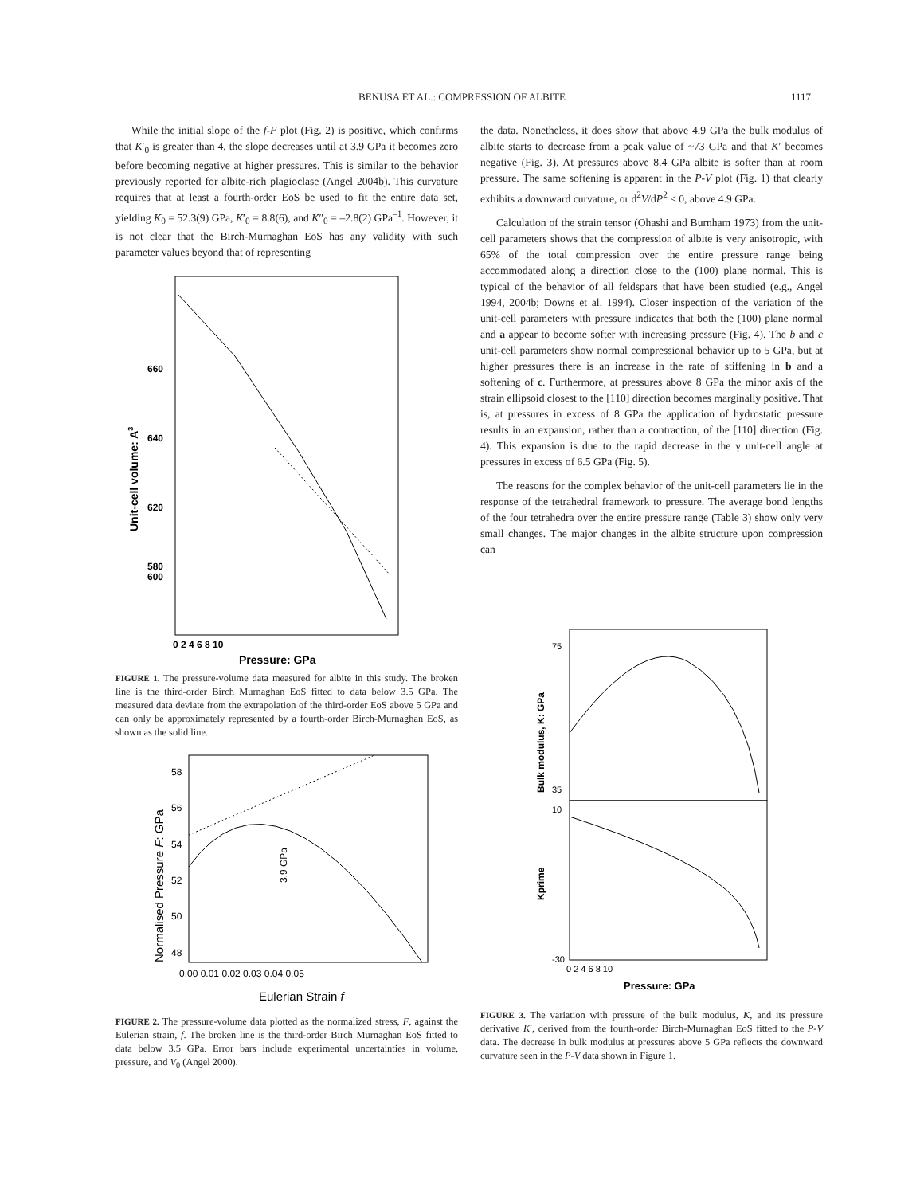BENUSA ET AL.: COMPRESSION OF ALBITE
1117
While the initial slope of the f-F plot (Fig. 2) is positive, which confirms that K′<sub>0</sub> is greater than 4, the slope decreases until at 3.9 GPa it becomes zero before becoming negative at higher pressures. This is similar to the behavior previously reported for albite-rich plagioclase (Angel 2004b). This curvature requires that at least a fourth-order EoS be used to fit the entire data set, yielding K<sub>0</sub> = 52.3(9) GPa, K′<sub>0</sub> = 8.8(6), and K″<sub>0</sub> = –2.8(2) GPa<sup>–1</sup>. However, it is not clear that the Birch-Murnaghan EoS has any validity with such parameter values beyond that of representing
660
640
620
600
580
0 2 4 6 8 10
Pressure: GPa
Unit-cell volume: A3
FIGURE 1. The pressure-volume data measured for albite in this study. The broken line is the third-order Birch Murnaghan EoS fitted to data below 3.5 GPa. The measured data deviate from the extrapolation of the third-order EoS above 5 GPa and can only be approximately represented by a fourth-order Birch-Murnaghan EoS, as shown as the solid line.
58
56
54
52
50
48
0.00 0.01 0.02 0.03 0.04 0.05
Eulerian Strain f
Normalised Pressure F: GPa
3.9 GPa
FIGURE 2. The pressure-volume data plotted as the normalized stress, F, against the Eulerian strain, f. The broken line is the third-order Birch Murnaghan EoS fitted to data below 3.5 GPa. Error bars include experimental uncertainties in volume, pressure, and V<sub>0</sub> (Angel 2000).
the data. Nonetheless, it does show that above 4.9 GPa the bulk modulus of albite starts to decrease from a peak value of ~73 GPa and that K′ becomes negative (Fig. 3). At pressures above 8.4 GPa albite is softer than at room pressure. The same softening is apparent in the P-V plot (Fig. 1) that clearly exhibits a downward curvature, or d<sup>2</sup>V/dP<sup>2</sup> < 0, above 4.9 GPa.
Calculation of the strain tensor (Ohashi and Burnham 1973) from the unit-cell parameters shows that the compression of albite is very anisotropic, with 65% of the total compression over the entire pressure range being accommodated along a direction close to the (100) plane normal. This is typical of the behavior of all feldspars that have been studied (e.g., Angel 1994, 2004b; Downs et al. 1994). Closer inspection of the variation of the unit-cell parameters with pressure indicates that both the (100) plane normal and a appear to become softer with increasing pressure (Fig. 4). The b and c unit-cell parameters show normal compressional behavior up to 5 GPa, but at higher pressures there is an increase in the rate of stiffening in b and a softening of c. Furthermore, at pressures above 8 GPa the minor axis of the strain ellipsoid closest to the [110] direction becomes marginally positive. That is, at pressures in excess of 8 GPa the application of hydrostatic pressure results in an expansion, rather than a contraction, of the [110] direction (Fig. 4). This expansion is due to the rapid decrease in the γ unit-cell angle at pressures in excess of 6.5 GPa (Fig. 5).
The reasons for the complex behavior of the unit-cell parameters lie in the response of the tetrahedral framework to pressure. The average bond lengths of the four tetrahedra over the entire pressure range (Table 3) show only very small changes. The major changes in the albite structure upon compression can
Bulk modulus, K: GPa
Kprime
75
35
10
-30
0 2 4 6 8 10
Pressure: GPa
FIGURE 3. The variation with pressure of the bulk modulus, K, and its pressure derivative K′, derived from the fourth-order Birch-Murnaghan EoS fitted to the P-V data. The decrease in bulk modulus at pressures above 5 GPa reflects the downward curvature seen in the P-V data shown in Figure 1.